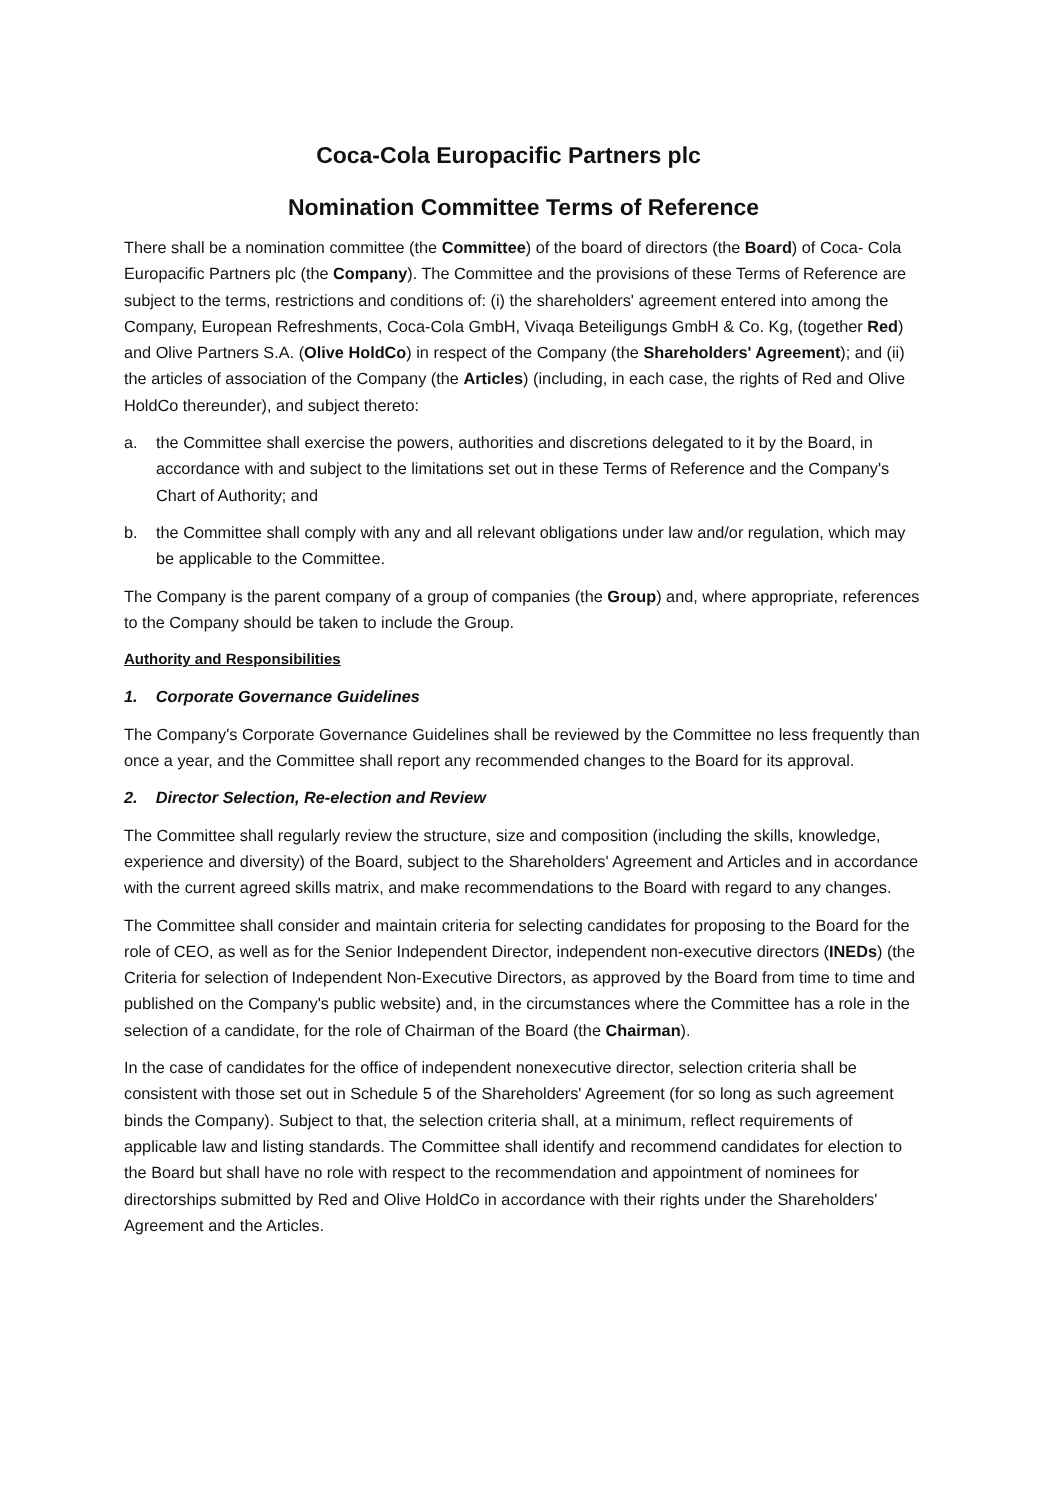Coca-Cola Europacific Partners plc
Nomination Committee Terms of Reference
There shall be a nomination committee (the Committee) of the board of directors (the Board) of Coca- Cola Europacific Partners plc (the Company). The Committee and the provisions of these Terms of Reference are subject to the terms, restrictions and conditions of: (i) the shareholders' agreement entered into among the Company, European Refreshments, Coca-Cola GmbH, Vivaqa Beteiligungs GmbH & Co. Kg, (together Red) and Olive Partners S.A. (Olive HoldCo) in respect of the Company (the Shareholders' Agreement); and (ii) the articles of association of the Company (the Articles) (including, in each case, the rights of Red and Olive HoldCo thereunder), and subject thereto:
a. the Committee shall exercise the powers, authorities and discretions delegated to it by the Board, in accordance with and subject to the limitations set out in these Terms of Reference and the Company's Chart of Authority; and
b. the Committee shall comply with any and all relevant obligations under law and/or regulation, which may be applicable to the Committee.
The Company is the parent company of a group of companies (the Group) and, where appropriate, references to the Company should be taken to include the Group.
Authority and Responsibilities
1. Corporate Governance Guidelines
The Company's Corporate Governance Guidelines shall be reviewed by the Committee no less frequently than once a year, and the Committee shall report any recommended changes to the Board for its approval.
2. Director Selection, Re-election and Review
The Committee shall regularly review the structure, size and composition (including the skills, knowledge, experience and diversity) of the Board, subject to the Shareholders' Agreement and Articles and in accordance with the current agreed skills matrix, and make recommendations to the Board with regard to any changes.
The Committee shall consider and maintain criteria for selecting candidates for proposing to the Board for the role of CEO, as well as for the Senior Independent Director, independent non-executive directors (INEDs) (the Criteria for selection of Independent Non-Executive Directors, as approved by the Board from time to time and published on the Company's public website) and, in the circumstances where the Committee has a role in the selection of a candidate, for the role of Chairman of the Board (the Chairman).
In the case of candidates for the office of independent nonexecutive director, selection criteria shall be consistent with those set out in Schedule 5 of the Shareholders' Agreement (for so long as such agreement binds the Company). Subject to that, the selection criteria shall, at a minimum, reflect requirements of applicable law and listing standards. The Committee shall identify and recommend candidates for election to the Board but shall have no role with respect to the recommendation and appointment of nominees for directorships submitted by Red and Olive HoldCo in accordance with their rights under the Shareholders' Agreement and the Articles.